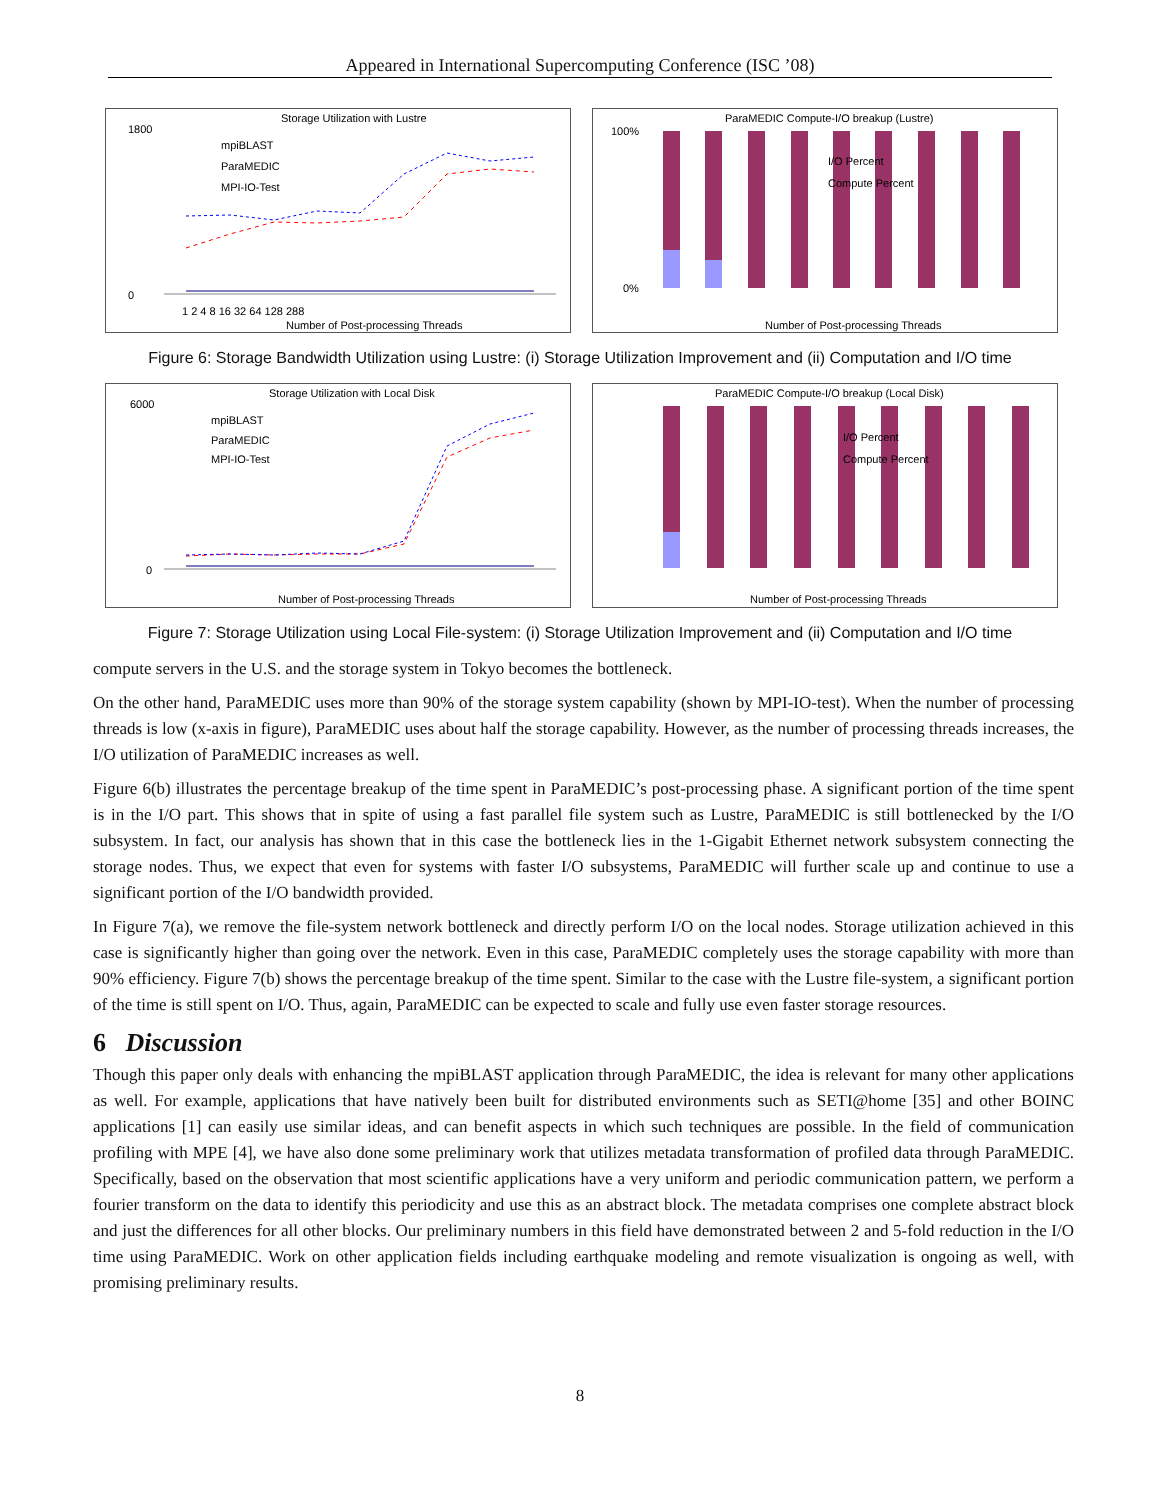Appeared in International Supercomputing Conference (ISC ’08)
Storage Utilization with Lustre
1800
0
mpiBLAST
ParaMEDIC
MPI-IO-Test
Number of Post-processing Threads
1 2 4 8 16 32 64 128 288
ParaMEDIC Compute-I/O breakup (Lustre)
100%
0%
I/O Percent
Compute Percent
Number of Post-processing Threads
Figure 6: Storage Bandwidth Utilization using Lustre: (i) Storage Utilization Improvement and (ii) Computation and I/O time
Storage Utilization with Local Disk
6000
0
mpiBLAST
ParaMEDIC
MPI-IO-Test
Number of Post-processing Threads
ParaMEDIC Compute-I/O breakup (Local Disk)
I/O Percent
Compute Percent
Number of Post-processing Threads
Figure 7: Storage Utilization using Local File-system: (i) Storage Utilization Improvement and (ii) Computation and I/O time
compute servers in the U.S. and the storage system in Tokyo becomes the bottleneck.
On the other hand, ParaMEDIC uses more than 90% of the storage system capability (shown by MPI-IO-test). When the number of processing threads is low (x-axis in figure), ParaMEDIC uses about half the storage capability. However, as the number of processing threads increases, the I/O utilization of ParaMEDIC increases as well.
Figure 6(b) illustrates the percentage breakup of the time spent in ParaMEDIC’s post-processing phase. A significant portion of the time spent is in the I/O part. This shows that in spite of using a fast parallel file system such as Lustre, ParaMEDIC is still bottlenecked by the I/O subsystem. In fact, our analysis has shown that in this case the bottleneck lies in the 1-Gigabit Ethernet network subsystem connecting the storage nodes. Thus, we expect that even for systems with faster I/O subsystems, ParaMEDIC will further scale up and continue to use a significant portion of the I/O bandwidth provided.
In Figure 7(a), we remove the file-system network bottleneck and directly perform I/O on the local nodes. Storage utilization achieved in this case is significantly higher than going over the network. Even in this case, ParaMEDIC completely uses the storage capability with more than 90% efficiency. Figure 7(b) shows the percentage breakup of the time spent. Similar to the case with the Lustre file-system, a significant portion of the time is still spent on I/O. Thus, again, ParaMEDIC can be expected to scale and fully use even faster storage resources.
6 Discussion
Though this paper only deals with enhancing the mpiBLAST application through ParaMEDIC, the idea is relevant for many other applications as well. For example, applications that have natively been built for distributed environments such as SETI@home [35] and other BOINC applications [1] can easily use similar ideas, and can benefit aspects in which such techniques are possible. In the field of communication profiling with MPE [4], we have also done some preliminary work that utilizes metadata transformation of profiled data through ParaMEDIC. Specifically, based on the observation that most scientific applications have a very uniform and periodic communication pattern, we perform a fourier transform on the data to identify this periodicity and use this as an abstract block. The metadata comprises one complete abstract block and just the differences for all other blocks. Our preliminary numbers in this field have demonstrated between 2 and 5-fold reduction in the I/O time using ParaMEDIC. Work on other application fields including earthquake modeling and remote visualization is ongoing as well, with promising preliminary results.
8